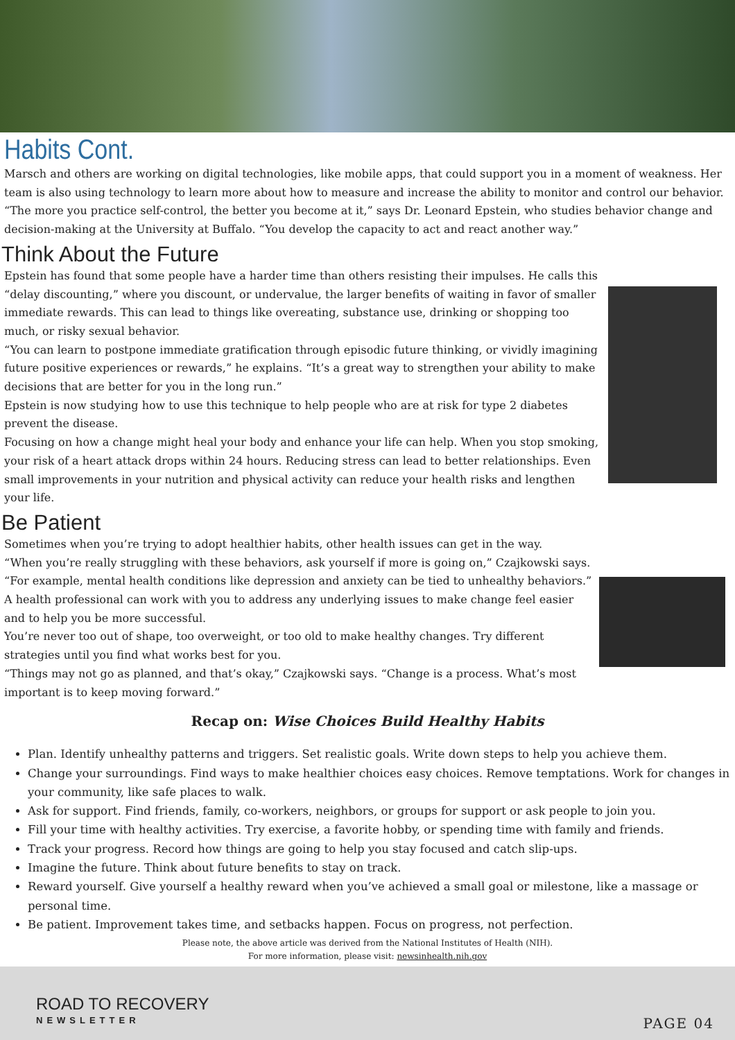Habits Cont.
Marsch and others are working on digital technologies, like mobile apps, that could support you in a moment of weakness. Her team is also using technology to learn more about how to measure and increase the ability to monitor and control our behavior.
“The more you practice self-control, the better you become at it,” says Dr. Leonard Epstein, who studies behavior change and decision-making at the University at Buffalo. “You develop the capacity to act and react another way.”
Think About the Future
Epstein has found that some people have a harder time than others resisting their impulses. He calls this “delay discounting,” where you discount, or undervalue, the larger benefits of waiting in favor of smaller immediate rewards. This can lead to things like overeating, substance use, drinking or shopping too much, or risky sexual behavior.
“You can learn to postpone immediate gratification through episodic future thinking, or vividly imagining future positive experiences or rewards,” he explains. “It’s a great way to strengthen your ability to make decisions that are better for you in the long run.”
Epstein is now studying how to use this technique to help people who are at risk for type 2 diabetes prevent the disease.
Focusing on how a change might heal your body and enhance your life can help. When you stop smoking, your risk of a heart attack drops within 24 hours. Reducing stress can lead to better relationships. Even small improvements in your nutrition and physical activity can reduce your health risks and lengthen your life.
Be Patient
Sometimes when you’re trying to adopt healthier habits, other health issues can get in the way.
“When you’re really struggling with these behaviors, ask yourself if more is going on,” Czajkowski says. “For example, mental health conditions like depression and anxiety can be tied to unhealthy behaviors.”
A health professional can work with you to address any underlying issues to make change feel easier and to help you be more successful.
You’re never too out of shape, too overweight, or too old to make healthy changes. Try different strategies until you find what works best for you.
“Things may not go as planned, and that’s okay,” Czajkowski says. “Change is a process. What’s most important is to keep moving forward.”
Recap on: Wise Choices Build Healthy Habits
Plan. Identify unhealthy patterns and triggers. Set realistic goals. Write down steps to help you achieve them.
Change your surroundings. Find ways to make healthier choices easy choices. Remove temptations. Work for changes in your community, like safe places to walk.
Ask for support. Find friends, family, co-workers, neighbors, or groups for support or ask people to join you.
Fill your time with healthy activities. Try exercise, a favorite hobby, or spending time with family and friends.
Track your progress. Record how things are going to help you stay focused and catch slip-ups.
Imagine the future. Think about future benefits to stay on track.
Reward yourself. Give yourself a healthy reward when you’ve achieved a small goal or milestone, like a massage or personal time.
Be patient. Improvement takes time, and setbacks happen. Focus on progress, not perfection.
Please note, the above article was derived from the National Institutes of Health (NIH).
For more information, please visit: newsinhealth.nih.gov
ROAD TO RECOVERY
NEWSLETTER
PAGE 04